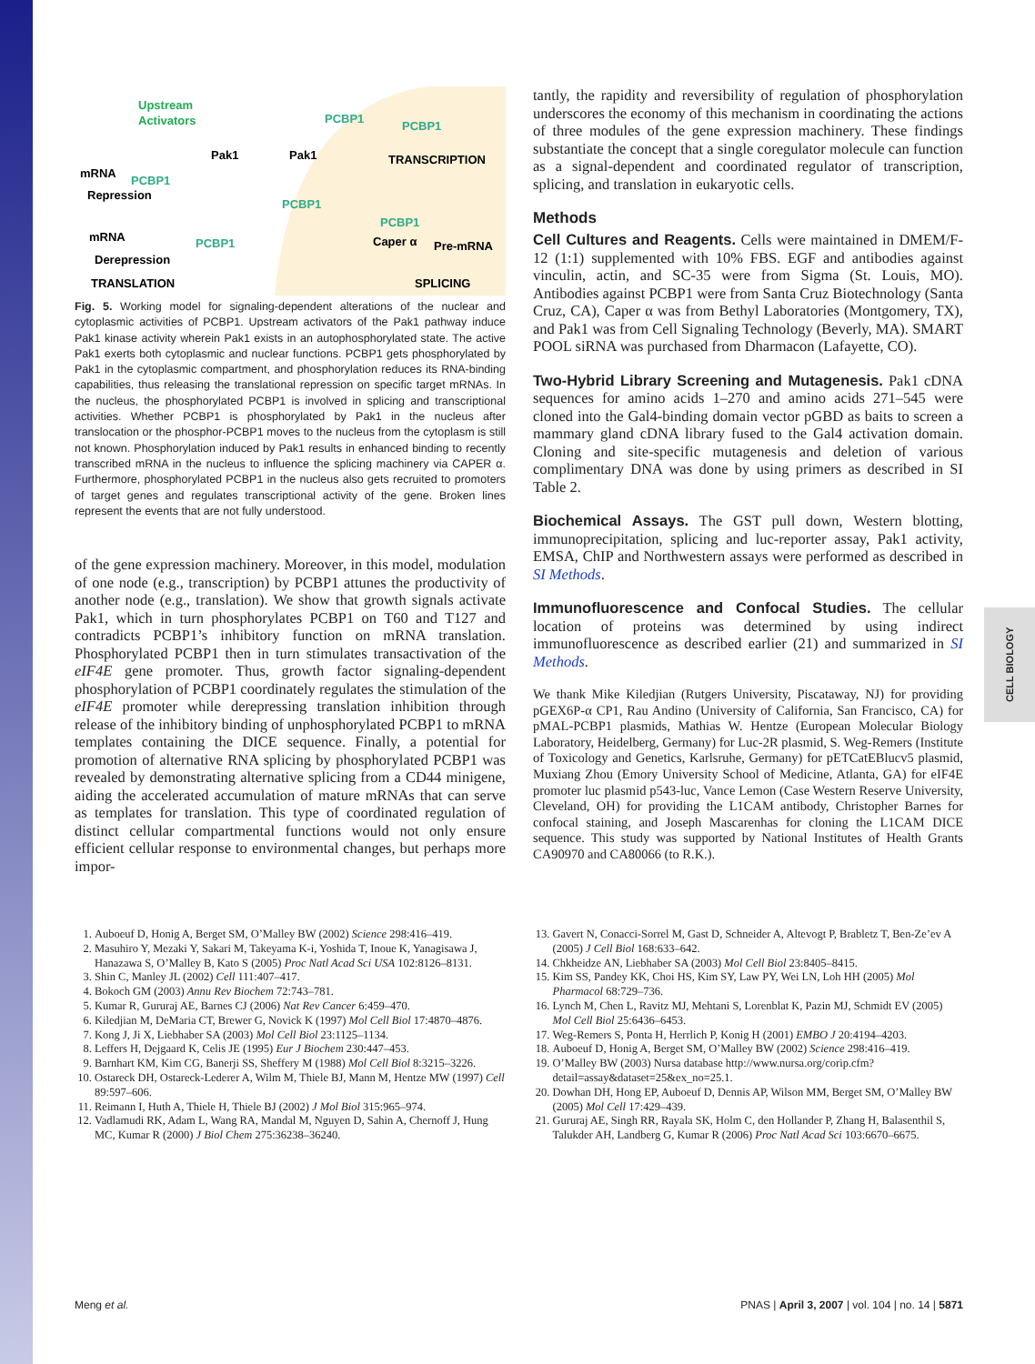CELL BIOLOGY
Upstream
Activators
Pak1
Pak1
PCBP1
PCBP1
TRANSCRIPTION
mRNA
PCBP1
Repression
PCBP1
PCBP1
mRNA
PCBP1
Caper α
Pre-mRNA
Derepression
TRANSLATION
SPLICING
Fig. 5. Working model for signaling-dependent alterations of the nuclear and cytoplasmic activities of PCBP1. Upstream activators of the Pak1 pathway induce Pak1 kinase activity wherein Pak1 exists in an autophosphorylated state. The active Pak1 exerts both cytoplasmic and nuclear functions. PCBP1 gets phosphorylated by Pak1 in the cytoplasmic compartment, and phosphorylation reduces its RNA-binding capabilities, thus releasing the translational repression on specific target mRNAs. In the nucleus, the phosphorylated PCBP1 is involved in splicing and transcriptional activities. Whether PCBP1 is phosphorylated by Pak1 in the nucleus after translocation or the phosphor-PCBP1 moves to the nucleus from the cytoplasm is still not known. Phosphorylation induced by Pak1 results in enhanced binding to recently transcribed mRNA in the nucleus to influence the splicing machinery via CAPER α. Furthermore, phosphorylated PCBP1 in the nucleus also gets recruited to promoters of target genes and regulates transcriptional activity of the gene. Broken lines represent the events that are not fully understood.
of the gene expression machinery. Moreover, in this model, modulation of one node (e.g., transcription) by PCBP1 attunes the productivity of another node (e.g., translation). We show that growth signals activate Pak1, which in turn phosphorylates PCBP1 on T60 and T127 and contradicts PCBP1’s inhibitory function on mRNA translation. Phosphorylated PCBP1 then in turn stimulates transactivation of the eIF4E gene promoter. Thus, growth factor signaling-dependent phosphorylation of PCBP1 coordinately regulates the stimulation of the eIF4E promoter while derepressing translation inhibition through release of the inhibitory binding of unphosphorylated PCBP1 to mRNA templates containing the DICE sequence. Finally, a potential for promotion of alternative RNA splicing by phosphorylated PCBP1 was revealed by demonstrating alternative splicing from a CD44 minigene, aiding the accelerated accumulation of mature mRNAs that can serve as templates for translation. This type of coordinated regulation of distinct cellular compartmental functions would not only ensure efficient cellular response to environmental changes, but perhaps more impor-
tantly, the rapidity and reversibility of regulation of phosphorylation underscores the economy of this mechanism in coordinating the actions of three modules of the gene expression machinery. These findings substantiate the concept that a single coregulator molecule can function as a signal-dependent and coordinated regulator of transcription, splicing, and translation in eukaryotic cells.
Methods
Cell Cultures and Reagents. Cells were maintained in DMEM/F-12 (1:1) supplemented with 10% FBS. EGF and antibodies against vinculin, actin, and SC-35 were from Sigma (St. Louis, MO). Antibodies against PCBP1 were from Santa Cruz Biotechnology (Santa Cruz, CA), Caper α was from Bethyl Laboratories (Montgomery, TX), and Pak1 was from Cell Signaling Technology (Beverly, MA). SMART POOL siRNA was purchased from Dharmacon (Lafayette, CO).
Two-Hybrid Library Screening and Mutagenesis. Pak1 cDNA sequences for amino acids 1–270 and amino acids 271–545 were cloned into the Gal4-binding domain vector pGBD as baits to screen a mammary gland cDNA library fused to the Gal4 activation domain. Cloning and site-specific mutagenesis and deletion of various complimentary DNA was done by using primers as described in SI Table 2.
Biochemical Assays. The GST pull down, Western blotting, immunoprecipitation, splicing and luc-reporter assay, Pak1 activity, EMSA, ChIP and Northwestern assays were performed as described in SI Methods.
Immunofluorescence and Confocal Studies. The cellular location of proteins was determined by using indirect immunofluorescence as described earlier (21) and summarized in SI Methods.
We thank Mike Kiledjian (Rutgers University, Piscataway, NJ) for providing pGEX6P-α CP1, Rau Andino (University of California, San Francisco, CA) for pMAL-PCBP1 plasmids, Mathias W. Hentze (European Molecular Biology Laboratory, Heidelberg, Germany) for Luc-2R plasmid, S. Weg-Remers (Institute of Toxicology and Genetics, Karlsruhe, Germany) for pETCatEBlucv5 plasmid, Muxiang Zhou (Emory University School of Medicine, Atlanta, GA) for eIF4E promoter luc plasmid p543-luc, Vance Lemon (Case Western Reserve University, Cleveland, OH) for providing the L1CAM antibody, Christopher Barnes for confocal staining, and Joseph Mascarenhas for cloning the L1CAM DICE sequence. This study was supported by National Institutes of Health Grants CA90970 and CA80066 (to R.K.).
1. Auboeuf D, Honig A, Berget SM, O’Malley BW (2002) Science 298:416–419.
2. Masuhiro Y, Mezaki Y, Sakari M, Takeyama K-i, Yoshida T, Inoue K, Yanagisawa J, Hanazawa S, O’Malley B, Kato S (2005) Proc Natl Acad Sci USA 102:8126–8131.
3. Shin C, Manley JL (2002) Cell 111:407–417.
4. Bokoch GM (2003) Annu Rev Biochem 72:743–781.
5. Kumar R, Gururaj AE, Barnes CJ (2006) Nat Rev Cancer 6:459–470.
6. Kiledjian M, DeMaria CT, Brewer G, Novick K (1997) Mol Cell Biol 17:4870–4876.
7. Kong J, Ji X, Liebhaber SA (2003) Mol Cell Biol 23:1125–1134.
8. Leffers H, Dejgaard K, Celis JE (1995) Eur J Biochem 230:447–453.
9. Barnhart KM, Kim CG, Banerji SS, Sheffery M (1988) Mol Cell Biol 8:3215–3226.
10. Ostareck DH, Ostareck-Lederer A, Wilm M, Thiele BJ, Mann M, Hentze MW (1997) Cell 89:597–606.
11. Reimann I, Huth A, Thiele H, Thiele BJ (2002) J Mol Biol 315:965–974.
12. Vadlamudi RK, Adam L, Wang RA, Mandal M, Nguyen D, Sahin A, Chernoff J, Hung MC, Kumar R (2000) J Biol Chem 275:36238–36240.
13. Gavert N, Conacci-Sorrel M, Gast D, Schneider A, Altevogt P, Brabletz T, Ben-Ze’ev A (2005) J Cell Biol 168:633–642.
14. Chkheidze AN, Liebhaber SA (2003) Mol Cell Biol 23:8405–8415.
15. Kim SS, Pandey KK, Choi HS, Kim SY, Law PY, Wei LN, Loh HH (2005) Mol Pharmacol 68:729–736.
16. Lynch M, Chen L, Ravitz MJ, Mehtani S, Lorenblat K, Pazin MJ, Schmidt EV (2005) Mol Cell Biol 25:6436–6453.
17. Weg-Remers S, Ponta H, Herrlich P, Konig H (2001) EMBO J 20:4194–4203.
18. Auboeuf D, Honig A, Berget SM, O’Malley BW (2002) Science 298:416–419.
19. O’Malley BW (2003) Nursa database http://www.nursa.org/corip.cfm?detail=assay&dataset=25&ex_no=25.1.
20. Dowhan DH, Hong EP, Auboeuf D, Dennis AP, Wilson MM, Berget SM, O’Malley BW (2005) Mol Cell 17:429–439.
21. Gururaj AE, Singh RR, Rayala SK, Holm C, den Hollander P, Zhang H, Balasenthil S, Talukder AH, Landberg G, Kumar R (2006) Proc Natl Acad Sci 103:6670–6675.
Meng et al. PNAS | April 3, 2007 | vol. 104 | no. 14 | 5871